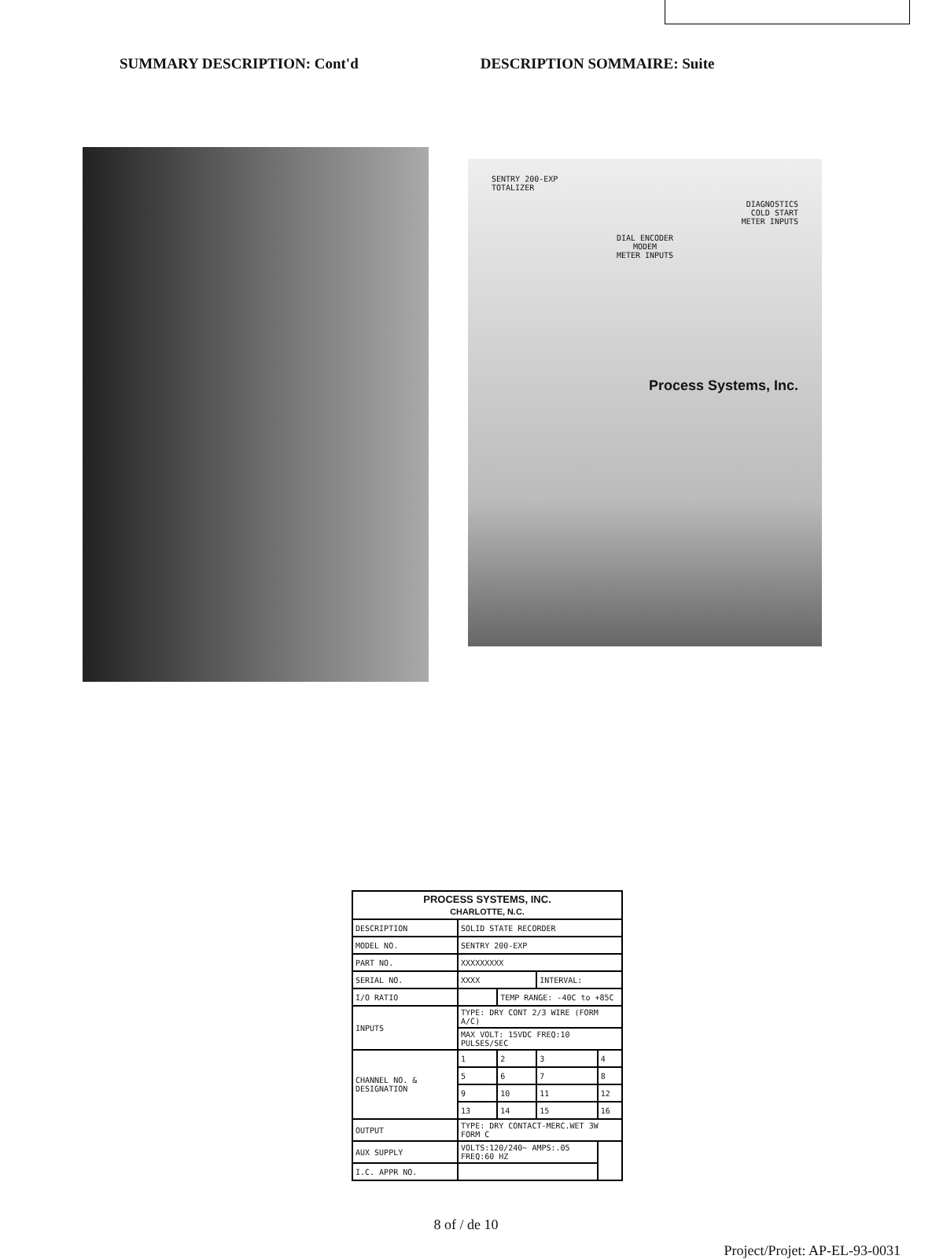SUMMARY DESCRIPTION: Cont'd DESCRIPTION SOMMAIRE: Suite
SENTRY 200-EXP
TOTALIZER
DIAGNOSTICS
COLD START
METER INPUTS
DIAL ENCODER
MODEM
METER INPUTS
Process Systems, Inc.
| PROCESS SYSTEMS, INC. CHARLOTTE, N.C. | | | | |
| --- | --- | --- | --- | --- |
| DESCRIPTION | SOLID STATE RECORDER | | | |
| MODEL NO. | SENTRY 200-EXP | | | |
| PART NO. | XXXXXXXXX | | | |
| SERIAL NO. | XXXX | | INTERVAL: | |
| I/O RATIO | | TEMP RANGE: -40C to +85C | | |
| INPUTS | TYPE: DRY CONT 2/3 WIRE (FORM A/C) | | | |
| | MAX VOLT: 15VDC FREQ:10 PULSES/SEC | | | |
| CHANNEL NO. & DESIGNATION | 1 | 2 | 3 | 4 |
| | 5 | 6 | 7 | 8 |
| | 9 | 10 | 11 | 12 |
| | 13 | 14 | 15 | 16 |
| OUTPUT | TYPE: DRY CONTACT-MERC.WET 3W FORM C | | | |
| AUX SUPPLY | VOLTS:120/240~ AMPS:.05 FREQ:60 HZ | | | |
| I.C. APPR NO. | | | | |
8 of / de 10
Project/Projet: AP-EL-93-0031